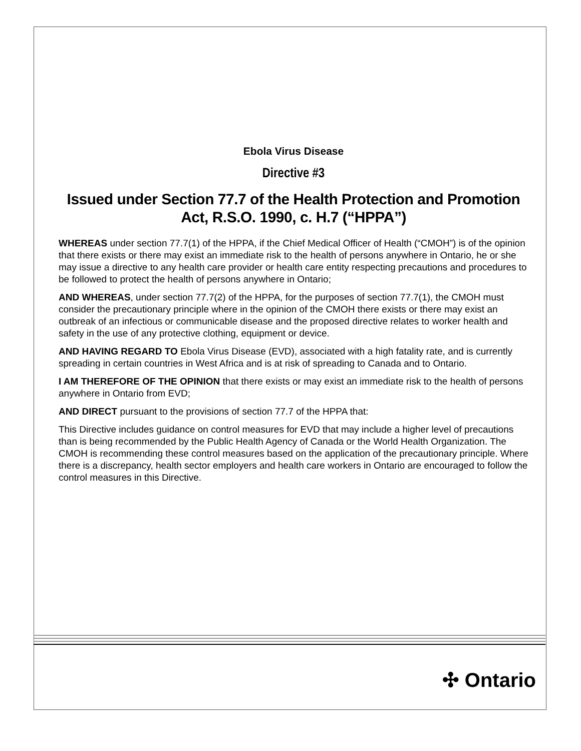Ebola Virus Disease
Directive #3
Issued under Section 77.7 of the Health Protection and Promotion Act, R.S.O. 1990, c. H.7 (“HPPA”)
WHEREAS under section 77.7(1) of the HPPA, if the Chief Medical Officer of Health (“CMOH”) is of the opinion that there exists or there may exist an immediate risk to the health of persons anywhere in Ontario, he or she may issue a directive to any health care provider or health care entity respecting precautions and procedures to be followed to protect the health of persons anywhere in Ontario;
AND WHEREAS, under section 77.7(2) of the HPPA, for the purposes of section 77.7(1), the CMOH must consider the precautionary principle where in the opinion of the CMOH there exists or there may exist an outbreak of an infectious or communicable disease and the proposed directive relates to worker health and safety in the use of any protective clothing, equipment or device.
AND HAVING REGARD TO Ebola Virus Disease (EVD), associated with a high fatality rate, and is currently spreading in certain countries in West Africa and is at risk of spreading to Canada and to Ontario.
I AM THEREFORE OF THE OPINION that there exists or may exist an immediate risk to the health of persons anywhere in Ontario from EVD;
AND DIRECT pursuant to the provisions of section 77.7 of the HPPA that:
This Directive includes guidance on control measures for EVD that may include a higher level of precautions than is being recommended by the Public Health Agency of Canada or the World Health Organization. The CMOH is recommending these control measures based on the application of the precautionary principle. Where there is a discrepancy, health sector employers and health care workers in Ontario are encouraged to follow the control measures in this Directive.
✣ Ontario